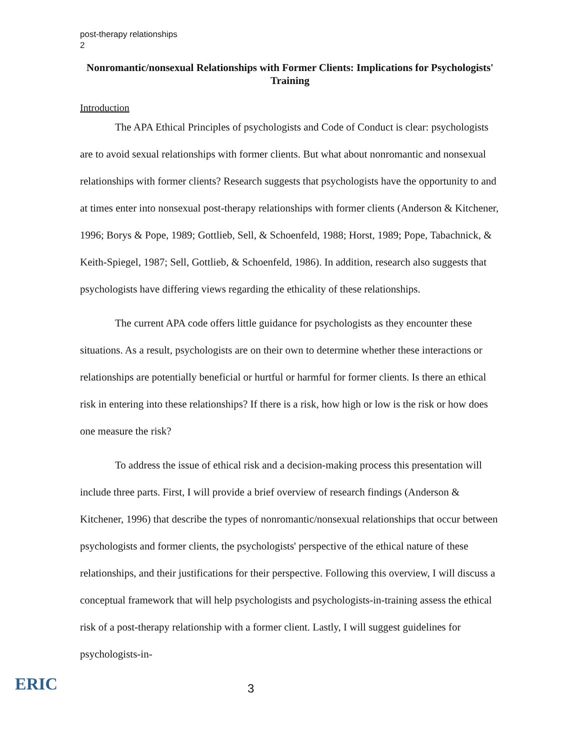post-therapy relationships
2
Nonromantic/nonsexual Relationships with Former Clients: Implications for Psychologists' Training
Introduction
The APA Ethical Principles of psychologists and Code of Conduct is clear: psychologists are to avoid sexual relationships with former clients. But what about nonromantic and nonsexual relationships with former clients? Research suggests that psychologists have the opportunity to and at times enter into nonsexual post-therapy relationships with former clients (Anderson & Kitchener, 1996; Borys & Pope, 1989; Gottlieb, Sell, & Schoenfeld, 1988; Horst, 1989; Pope, Tabachnick, & Keith-Spiegel, 1987; Sell, Gottlieb, & Schoenfeld, 1986). In addition, research also suggests that psychologists have differing views regarding the ethicality of these relationships.
The current APA code offers little guidance for psychologists as they encounter these situations. As a result, psychologists are on their own to determine whether these interactions or relationships are potentially beneficial or hurtful or harmful for former clients. Is there an ethical risk in entering into these relationships? If there is a risk, how high or low is the risk or how does one measure the risk?
To address the issue of ethical risk and a decision-making process this presentation will include three parts. First, I will provide a brief overview of research findings (Anderson & Kitchener, 1996) that describe the types of nonromantic/nonsexual relationships that occur between psychologists and former clients, the psychologists' perspective of the ethical nature of these relationships, and their justifications for their perspective. Following this overview, I will discuss a conceptual framework that will help psychologists and psychologists-in-training assess the ethical risk of a post-therapy relationship with a former client. Lastly, I will suggest guidelines for psychologists-in-
ERIC
3